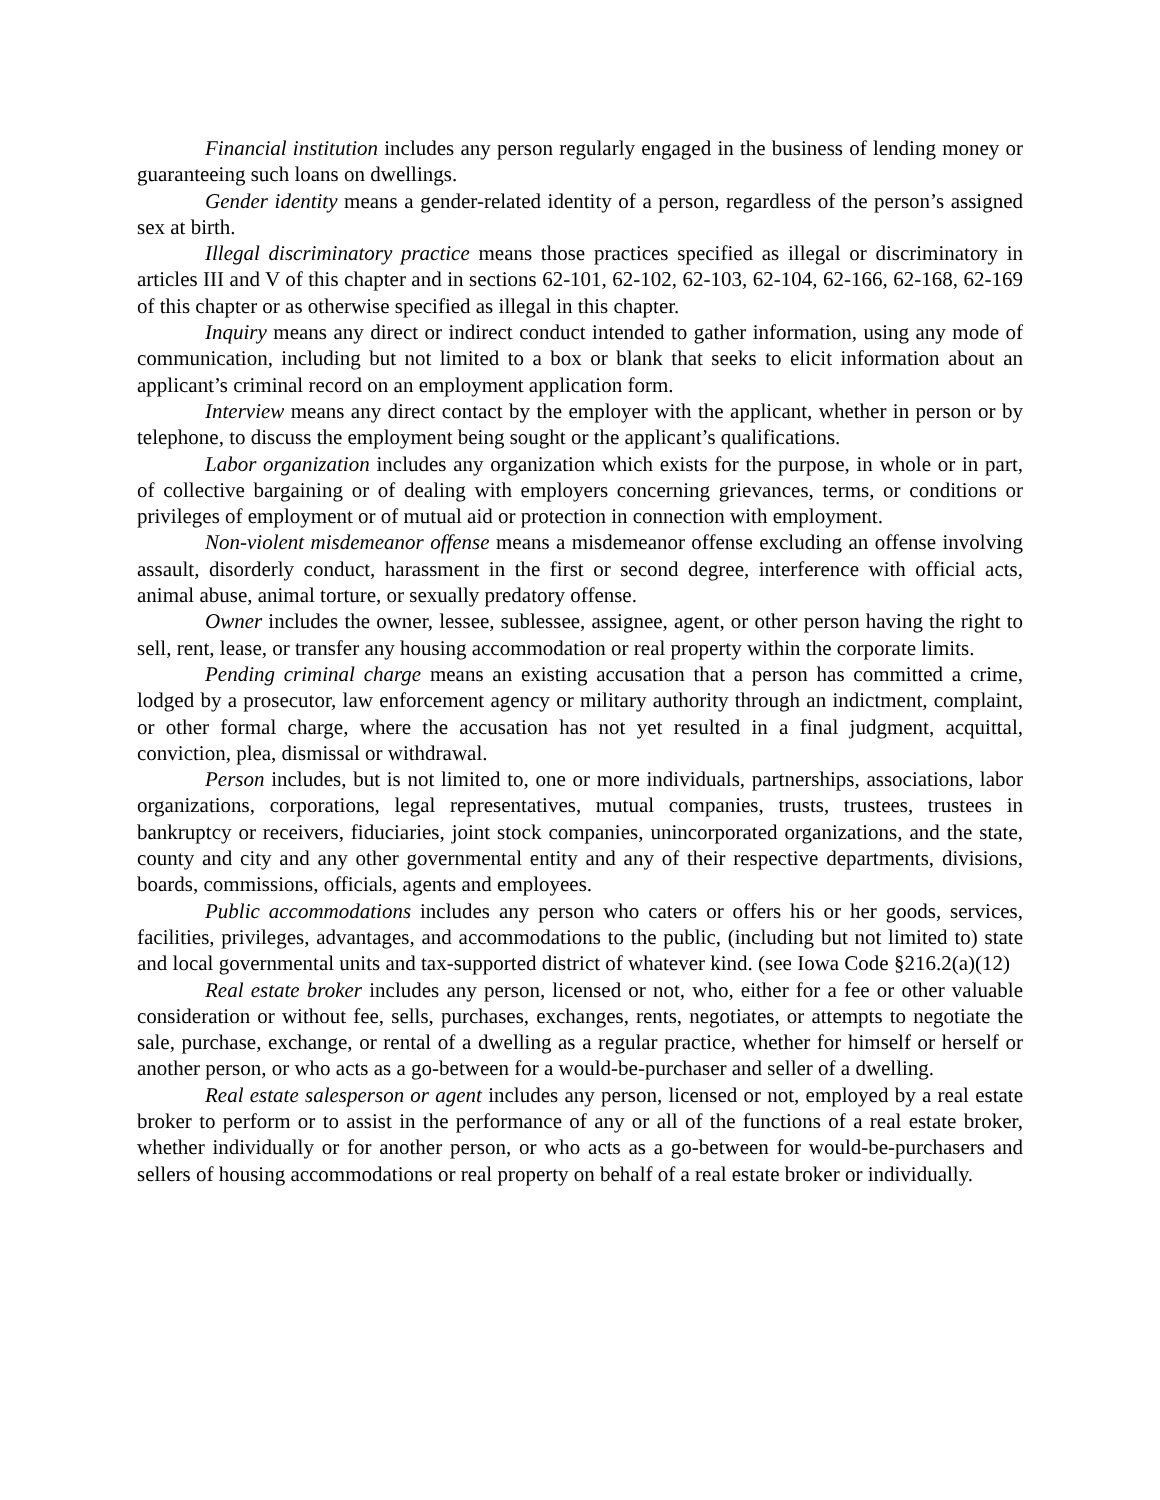Financial institution includes any person regularly engaged in the business of lending money or guaranteeing such loans on dwellings.
Gender identity means a gender-related identity of a person, regardless of the person’s assigned sex at birth.
Illegal discriminatory practice means those practices specified as illegal or discriminatory in articles III and V of this chapter and in sections 62-101, 62-102, 62-103, 62-104, 62-166, 62-168, 62-169 of this chapter or as otherwise specified as illegal in this chapter.
Inquiry means any direct or indirect conduct intended to gather information, using any mode of communication, including but not limited to a box or blank that seeks to elicit information about an applicant’s criminal record on an employment application form.
Interview means any direct contact by the employer with the applicant, whether in person or by telephone, to discuss the employment being sought or the applicant’s qualifications.
Labor organization includes any organization which exists for the purpose, in whole or in part, of collective bargaining or of dealing with employers concerning grievances, terms, or conditions or privileges of employment or of mutual aid or protection in connection with employment.
Non-violent misdemeanor offense means a misdemeanor offense excluding an offense involving assault, disorderly conduct, harassment in the first or second degree, interference with official acts, animal abuse, animal torture, or sexually predatory offense.
Owner includes the owner, lessee, sublessee, assignee, agent, or other person having the right to sell, rent, lease, or transfer any housing accommodation or real property within the corporate limits.
Pending criminal charge means an existing accusation that a person has committed a crime, lodged by a prosecutor, law enforcement agency or military authority through an indictment, complaint, or other formal charge, where the accusation has not yet resulted in a final judgment, acquittal, conviction, plea, dismissal or withdrawal.
Person includes, but is not limited to, one or more individuals, partnerships, associations, labor organizations, corporations, legal representatives, mutual companies, trusts, trustees, trustees in bankruptcy or receivers, fiduciaries, joint stock companies, unincorporated organizations, and the state, county and city and any other governmental entity and any of their respective departments, divisions, boards, commissions, officials, agents and employees.
Public accommodations includes any person who caters or offers his or her goods, services, facilities, privileges, advantages, and accommodations to the public, (including but not limited to) state and local governmental units and tax-supported district of whatever kind. (see Iowa Code §216.2(a)(12)
Real estate broker includes any person, licensed or not, who, either for a fee or other valuable consideration or without fee, sells, purchases, exchanges, rents, negotiates, or attempts to negotiate the sale, purchase, exchange, or rental of a dwelling as a regular practice, whether for himself or herself or another person, or who acts as a go-between for a would-be-purchaser and seller of a dwelling.
Real estate salesperson or agent includes any person, licensed or not, employed by a real estate broker to perform or to assist in the performance of any or all of the functions of a real estate broker, whether individually or for another person, or who acts as a go-between for would-be-purchasers and sellers of housing accommodations or real property on behalf of a real estate broker or individually.